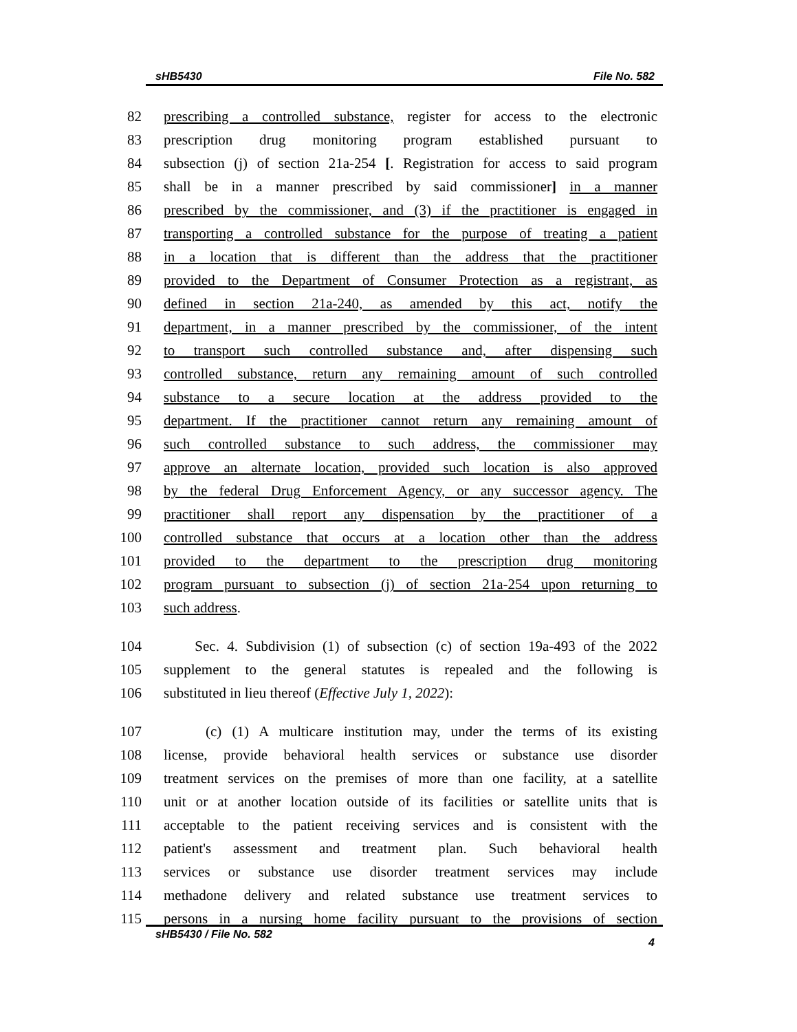sHB5430 File No. 582
82 prescribing a controlled substance, register for access to the electronic
83 prescription drug monitoring program established pursuant to
84 subsection (j) of section 21a-254 [. Registration for access to said program
85 shall be in a manner prescribed by said commissioner] in a manner
86 prescribed by the commissioner, and (3) if the practitioner is engaged in
87 transporting a controlled substance for the purpose of treating a patient
88 in a location that is different than the address that the practitioner
89 provided to the Department of Consumer Protection as a registrant, as
90 defined in section 21a-240, as amended by this act, notify the
91 department, in a manner prescribed by the commissioner, of the intent
92 to transport such controlled substance and, after dispensing such
93 controlled substance, return any remaining amount of such controlled
94 substance to a secure location at the address provided to the
95 department. If the practitioner cannot return any remaining amount of
96 such controlled substance to such address, the commissioner may
97 approve an alternate location, provided such location is also approved
98 by the federal Drug Enforcement Agency, or any successor agency. The
99 practitioner shall report any dispensation by the practitioner of a
100 controlled substance that occurs at a location other than the address
101 provided to the department to the prescription drug monitoring
102 program pursuant to subsection (j) of section 21a-254 upon returning to
103 such address.
104 Sec. 4. Subdivision (1) of subsection (c) of section 19a-493 of the 2022
105 supplement to the general statutes is repealed and the following is
106 substituted in lieu thereof (Effective July 1, 2022):
107 (c) (1) A multicare institution may, under the terms of its existing
108 license, provide behavioral health services or substance use disorder
109 treatment services on the premises of more than one facility, at a satellite
110 unit or at another location outside of its facilities or satellite units that is
111 acceptable to the patient receiving services and is consistent with the
112 patient's assessment and treatment plan. Such behavioral health
113 services or substance use disorder treatment services may include
114 methadone delivery and related substance use treatment services to
115 persons in a nursing home facility pursuant to the provisions of section
sHB5430 / File No. 582 4